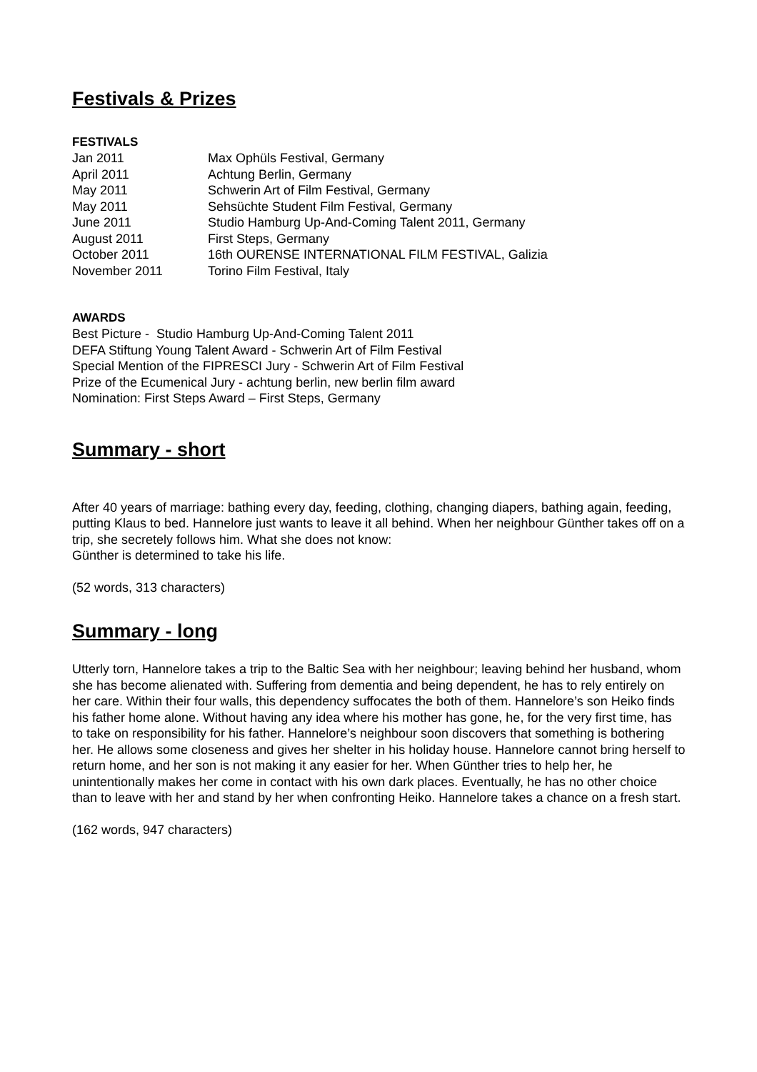Festivals & Prizes
FESTIVALS
| Jan 2011 | Max Ophüls Festival, Germany |
| April 2011 | Achtung Berlin, Germany |
| May 2011 | Schwerin Art of Film Festival, Germany |
| May 2011 | Sehsüchte Student Film Festival, Germany |
| June 2011 | Studio Hamburg Up-And-Coming Talent 2011, Germany |
| August 2011 | First Steps, Germany |
| October 2011 | 16th OURENSE INTERNATIONAL FILM FESTIVAL, Galizia |
| November 2011 | Torino Film Festival, Italy |
AWARDS
Best Picture - Studio Hamburg Up-And-Coming Talent 2011
DEFA Stiftung Young Talent Award - Schwerin Art of Film Festival
Special Mention of the FIPRESCI Jury - Schwerin Art of Film Festival
Prize of the Ecumenical Jury - achtung berlin, new berlin film award
Nomination: First Steps Award – First Steps, Germany
Summary - short
After 40 years of marriage: bathing every day, feeding, clothing, changing diapers, bathing again, feeding, putting Klaus to bed. Hannelore just wants to leave it all behind. When her neighbour Günther takes off on a trip, she secretely follows him. What she does not know:
Günther is determined to take his life.
(52 words, 313 characters)
Summary - long
Utterly torn, Hannelore takes a trip to the Baltic Sea with her neighbour; leaving behind her husband, whom she has become alienated with. Suffering from dementia and being dependent, he has to rely entirely on her care. Within their four walls, this dependency suffocates the both of them. Hannelore’s son Heiko finds his father home alone. Without having any idea where his mother has gone, he, for the very first time, has to take on responsibility for his father. Hannelore’s neighbour soon discovers that something is bothering her. He allows some closeness and gives her shelter in his holiday house. Hannelore cannot bring herself to return home, and her son is not making it any easier for her. When Günther tries to help her, he unintentionally makes her come in contact with his own dark places. Eventually, he has no other choice than to leave with her and stand by her when confronting Heiko. Hannelore takes a chance on a fresh start.
(162 words, 947 characters)